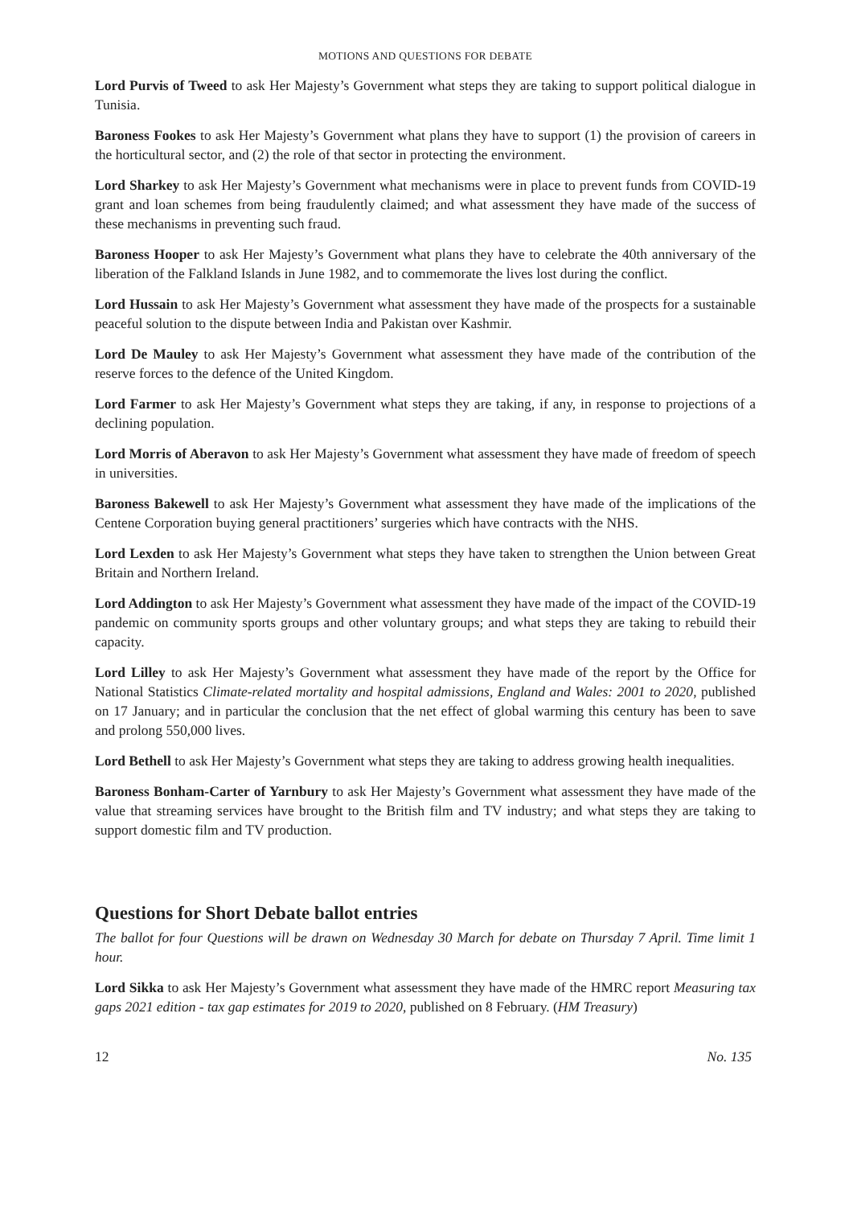MOTIONS AND QUESTIONS FOR DEBATE
Lord Purvis of Tweed to ask Her Majesty’s Government what steps they are taking to support political dialogue in Tunisia.
Baroness Fookes to ask Her Majesty’s Government what plans they have to support (1) the provision of careers in the horticultural sector, and (2) the role of that sector in protecting the environment.
Lord Sharkey to ask Her Majesty’s Government what mechanisms were in place to prevent funds from COVID-19 grant and loan schemes from being fraudulently claimed; and what assessment they have made of the success of these mechanisms in preventing such fraud.
Baroness Hooper to ask Her Majesty’s Government what plans they have to celebrate the 40th anniversary of the liberation of the Falkland Islands in June 1982, and to commemorate the lives lost during the conflict.
Lord Hussain to ask Her Majesty’s Government what assessment they have made of the prospects for a sustainable peaceful solution to the dispute between India and Pakistan over Kashmir.
Lord De Mauley to ask Her Majesty’s Government what assessment they have made of the contribution of the reserve forces to the defence of the United Kingdom.
Lord Farmer to ask Her Majesty’s Government what steps they are taking, if any, in response to projections of a declining population.
Lord Morris of Aberavon to ask Her Majesty’s Government what assessment they have made of freedom of speech in universities.
Baroness Bakewell to ask Her Majesty’s Government what assessment they have made of the implications of the Centene Corporation buying general practitioners’ surgeries which have contracts with the NHS.
Lord Lexden to ask Her Majesty’s Government what steps they have taken to strengthen the Union between Great Britain and Northern Ireland.
Lord Addington to ask Her Majesty’s Government what assessment they have made of the impact of the COVID-19 pandemic on community sports groups and other voluntary groups; and what steps they are taking to rebuild their capacity.
Lord Lilley to ask Her Majesty’s Government what assessment they have made of the report by the Office for National Statistics Climate-related mortality and hospital admissions, England and Wales: 2001 to 2020, published on 17 January; and in particular the conclusion that the net effect of global warming this century has been to save and prolong 550,000 lives.
Lord Bethell to ask Her Majesty’s Government what steps they are taking to address growing health inequalities.
Baroness Bonham-Carter of Yarnbury to ask Her Majesty’s Government what assessment they have made of the value that streaming services have brought to the British film and TV industry; and what steps they are taking to support domestic film and TV production.
Questions for Short Debate ballot entries
The ballot for four Questions will be drawn on Wednesday 30 March for debate on Thursday 7 April. Time limit 1 hour.
Lord Sikka to ask Her Majesty’s Government what assessment they have made of the HMRC report Measuring tax gaps 2021 edition - tax gap estimates for 2019 to 2020, published on 8 February. (HM Treasury)
12 No. 135